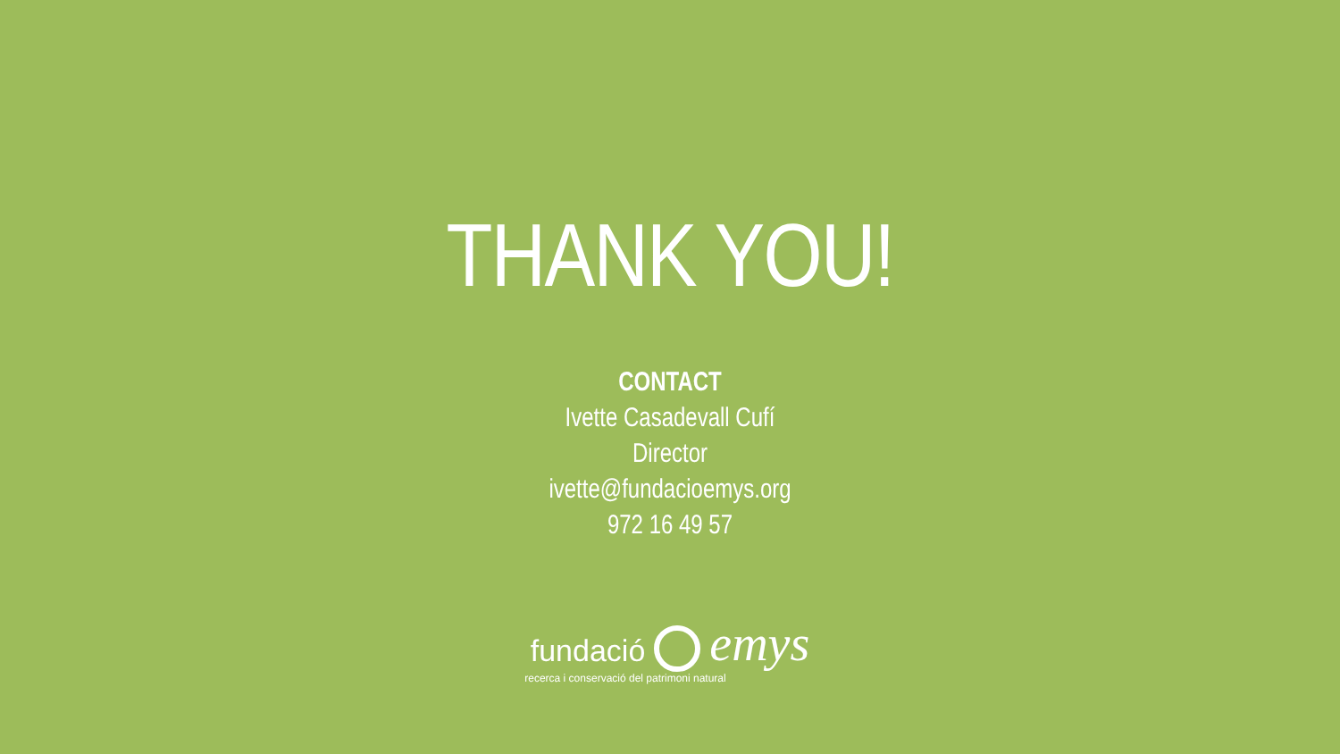THANK YOU!
CONTACT
Ivette Casadevall Cufí
Director
ivette@fundacioemys.org
972 16 49 57
fundació emys
recerca i conservació del patrimoni natural